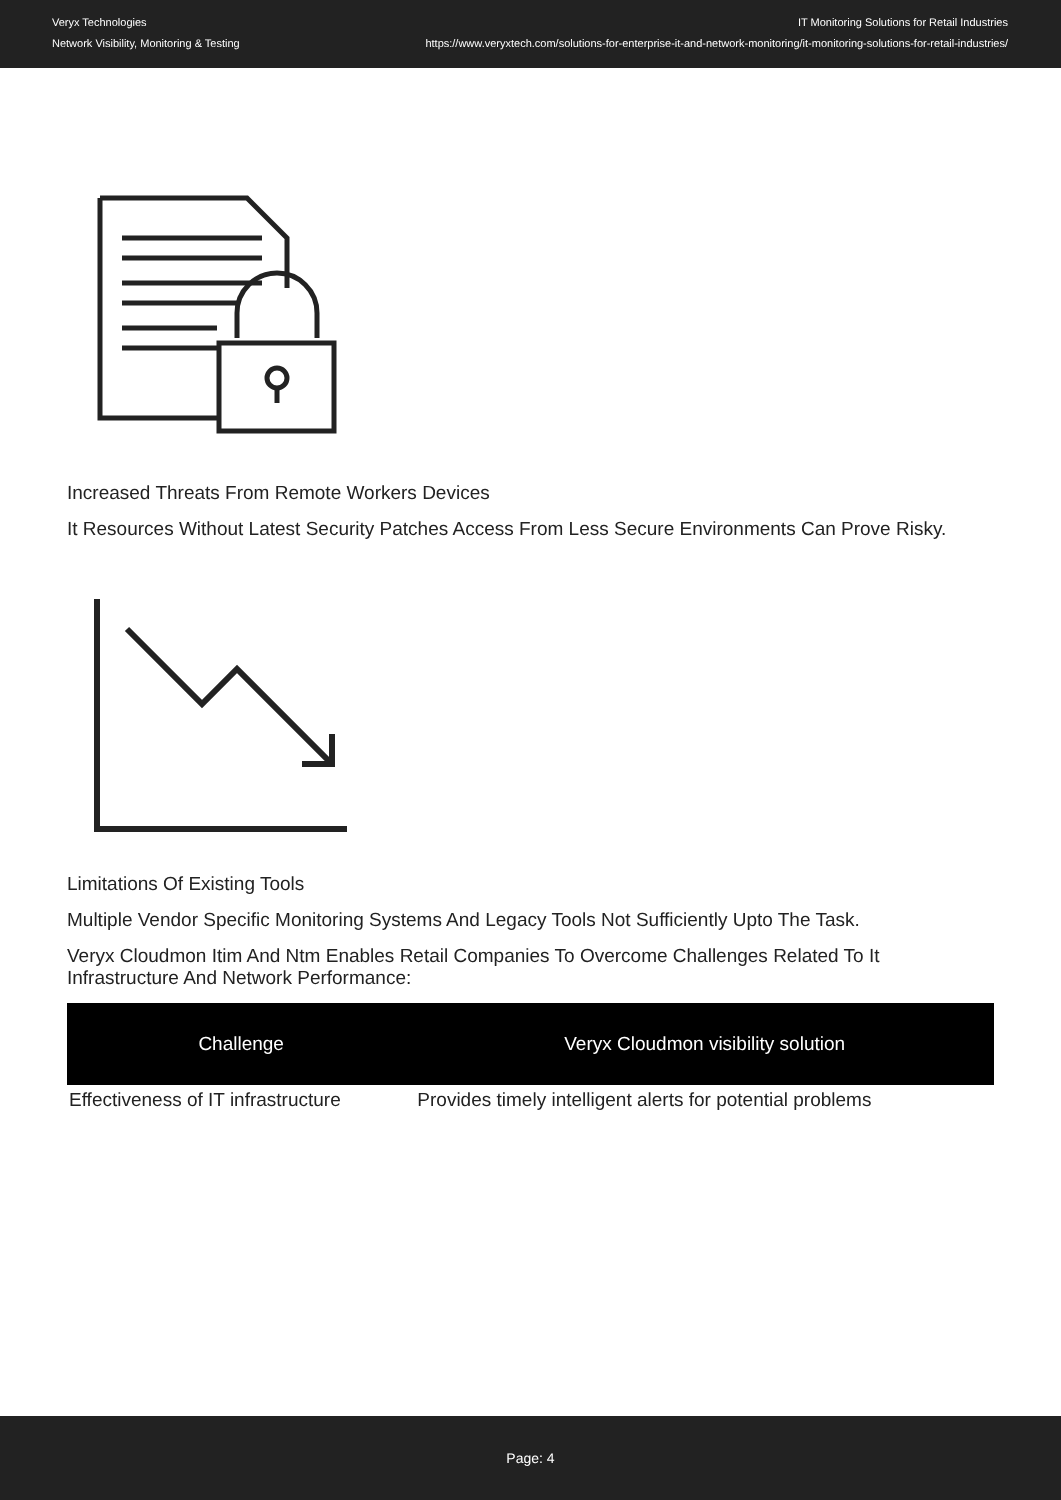Veryx Technologies
Network Visibility, Monitoring & Testing
IT Monitoring Solutions for Retail Industries
https://www.veryxtech.com/solutions-for-enterprise-it-and-network-monitoring/it-monitoring-solutions-for-retail-industries/
Increased Threats From Remote Workers Devices
It Resources Without Latest Security Patches Access From Less Secure Environments Can Prove Risky.
Limitations Of Existing Tools
Multiple Vendor Specific Monitoring Systems And Legacy Tools Not Sufficiently Upto The Task.
Veryx Cloudmon Itim And Ntm Enables Retail Companies To Overcome Challenges Related To It Infrastructure And Network Performance:
| Challenge | Veryx Cloudmon visibility solution |
| --- | --- |
| Effectiveness of IT infrastructure | Provides timely intelligent alerts for potential problems |
Page: 4